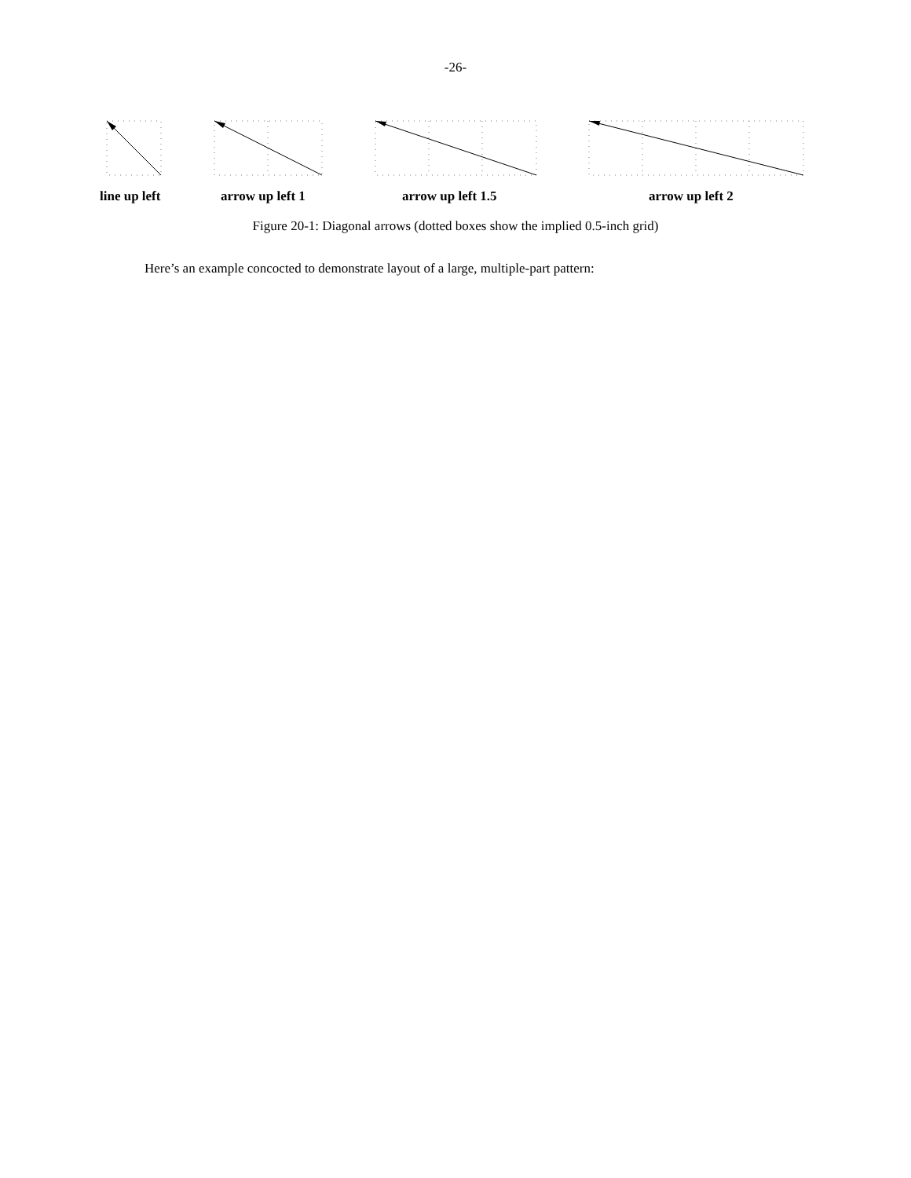-26-
line up left arrow up left 1 arrow up left 1.5 arrow up left 2
Figure 20-1: Diagonal arrows (dotted boxes show the implied 0.5-inch grid)
Here’s an example concocted to demonstrate layout of a large, multiple-part pattern: